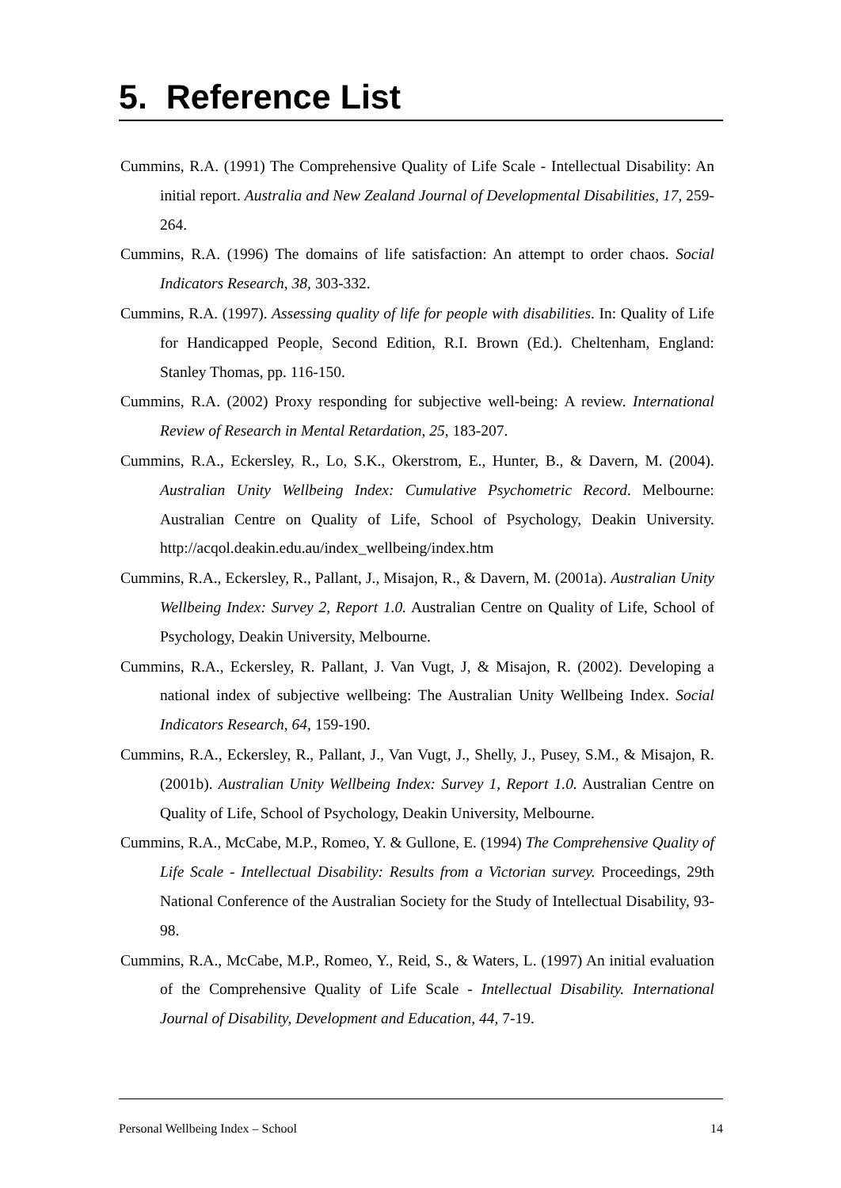5. Reference List
Cummins, R.A. (1991) The Comprehensive Quality of Life Scale - Intellectual Disability: An initial report. Australia and New Zealand Journal of Developmental Disabilities, 17, 259-264.
Cummins, R.A. (1996) The domains of life satisfaction: An attempt to order chaos. Social Indicators Research, 38, 303-332.
Cummins, R.A. (1997). Assessing quality of life for people with disabilities. In: Quality of Life for Handicapped People, Second Edition, R.I. Brown (Ed.). Cheltenham, England: Stanley Thomas, pp. 116-150.
Cummins, R.A. (2002) Proxy responding for subjective well-being: A review. International Review of Research in Mental Retardation, 25, 183-207.
Cummins, R.A., Eckersley, R., Lo, S.K., Okerstrom, E., Hunter, B., & Davern, M. (2004). Australian Unity Wellbeing Index: Cumulative Psychometric Record. Melbourne: Australian Centre on Quality of Life, School of Psychology, Deakin University. http://acqol.deakin.edu.au/index_wellbeing/index.htm
Cummins, R.A., Eckersley, R., Pallant, J., Misajon, R., & Davern, M. (2001a). Australian Unity Wellbeing Index: Survey 2, Report 1.0. Australian Centre on Quality of Life, School of Psychology, Deakin University, Melbourne.
Cummins, R.A., Eckersley, R. Pallant, J. Van Vugt, J, & Misajon, R. (2002). Developing a national index of subjective wellbeing: The Australian Unity Wellbeing Index. Social Indicators Research, 64, 159-190.
Cummins, R.A., Eckersley, R., Pallant, J., Van Vugt, J., Shelly, J., Pusey, S.M., & Misajon, R. (2001b). Australian Unity Wellbeing Index: Survey 1, Report 1.0. Australian Centre on Quality of Life, School of Psychology, Deakin University, Melbourne.
Cummins, R.A., McCabe, M.P., Romeo, Y. & Gullone, E. (1994) The Comprehensive Quality of Life Scale - Intellectual Disability: Results from a Victorian survey. Proceedings, 29th National Conference of the Australian Society for the Study of Intellectual Disability, 93-98.
Cummins, R.A., McCabe, M.P., Romeo, Y., Reid, S., & Waters, L. (1997) An initial evaluation of the Comprehensive Quality of Life Scale - Intellectual Disability. International Journal of Disability, Development and Education, 44, 7-19.
Personal Wellbeing Index – School 14